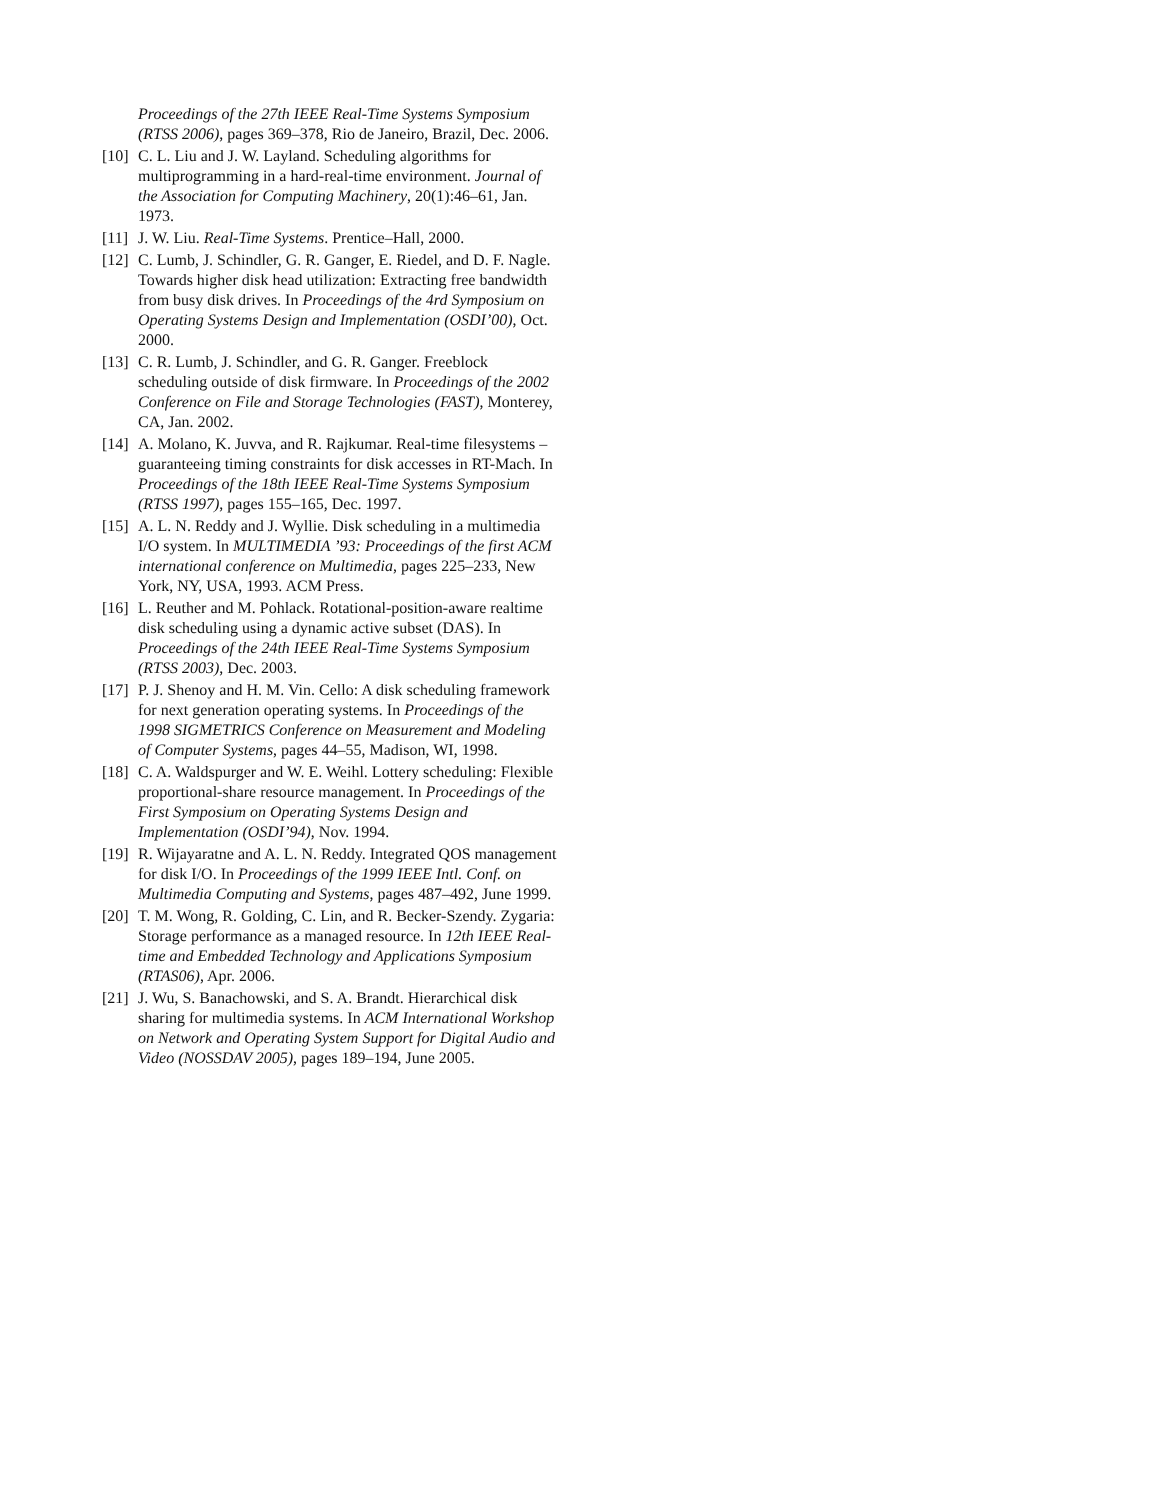Proceedings of the 27th IEEE Real-Time Systems Symposium (RTSS 2006), pages 369–378, Rio de Janeiro, Brazil, Dec. 2006.
[10] C. L. Liu and J. W. Layland. Scheduling algorithms for multiprogramming in a hard-real-time environment. Journal of the Association for Computing Machinery, 20(1):46–61, Jan. 1973.
[11] J. W. Liu. Real-Time Systems. Prentice–Hall, 2000.
[12] C. Lumb, J. Schindler, G. R. Ganger, E. Riedel, and D. F. Nagle. Towards higher disk head utilization: Extracting free bandwidth from busy disk drives. In Proceedings of the 4rd Symposium on Operating Systems Design and Implementation (OSDI’00), Oct. 2000.
[13] C. R. Lumb, J. Schindler, and G. R. Ganger. Freeblock scheduling outside of disk firmware. In Proceedings of the 2002 Conference on File and Storage Technologies (FAST), Monterey, CA, Jan. 2002.
[14] A. Molano, K. Juvva, and R. Rajkumar. Real-time filesystems – guaranteeing timing constraints for disk accesses in RT-Mach. In Proceedings of the 18th IEEE Real-Time Systems Symposium (RTSS 1997), pages 155–165, Dec. 1997.
[15] A. L. N. Reddy and J. Wyllie. Disk scheduling in a multimedia I/O system. In MULTIMEDIA ’93: Proceedings of the first ACM international conference on Multimedia, pages 225–233, New York, NY, USA, 1993. ACM Press.
[16] L. Reuther and M. Pohlack. Rotational-position-aware realtime disk scheduling using a dynamic active subset (DAS). In Proceedings of the 24th IEEE Real-Time Systems Symposium (RTSS 2003), Dec. 2003.
[17] P. J. Shenoy and H. M. Vin. Cello: A disk scheduling framework for next generation operating systems. In Proceedings of the 1998 SIGMETRICS Conference on Measurement and Modeling of Computer Systems, pages 44–55, Madison, WI, 1998.
[18] C. A. Waldspurger and W. E. Weihl. Lottery scheduling: Flexible proportional-share resource management. In Proceedings of the First Symposium on Operating Systems Design and Implementation (OSDI’94), Nov. 1994.
[19] R. Wijayaratne and A. L. N. Reddy. Integrated QOS management for disk I/O. In Proceedings of the 1999 IEEE Intl. Conf. on Multimedia Computing and Systems, pages 487–492, June 1999.
[20] T. M. Wong, R. Golding, C. Lin, and R. Becker-Szendy. Zygaria: Storage performance as a managed resource. In 12th IEEE Real-time and Embedded Technology and Applications Symposium (RTAS06), Apr. 2006.
[21] J. Wu, S. Banachowski, and S. A. Brandt. Hierarchical disk sharing for multimedia systems. In ACM International Workshop on Network and Operating System Support for Digital Audio and Video (NOSSDAV 2005), pages 189–194, June 2005.